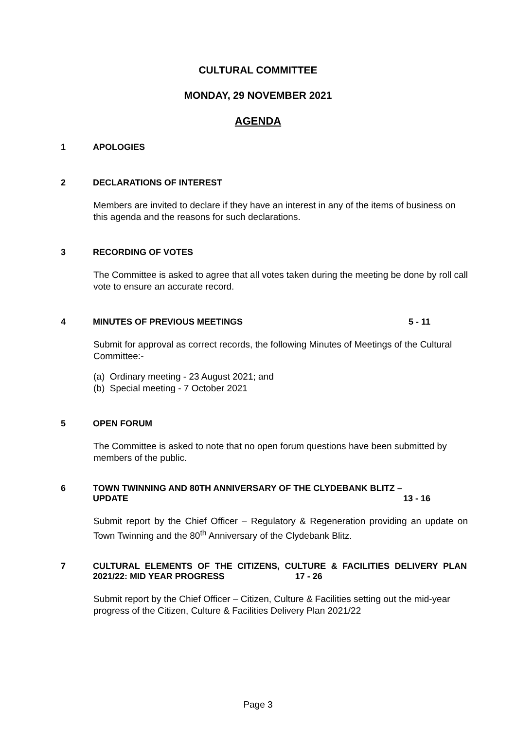CULTURAL COMMITTEE
MONDAY, 29 NOVEMBER 2021
AGENDA
1 APOLOGIES
2 DECLARATIONS OF INTEREST
Members are invited to declare if they have an interest in any of the items of business on this agenda and the reasons for such declarations.
3 RECORDING OF VOTES
The Committee is asked to agree that all votes taken during the meeting be done by roll call vote to ensure an accurate record.
4 MINUTES OF PREVIOUS MEETINGS 5 - 11
Submit for approval as correct records, the following Minutes of Meetings of the Cultural Committee:-
(a) Ordinary meeting - 23 August 2021; and
(b) Special meeting - 7 October 2021
5 OPEN FORUM
The Committee is asked to note that no open forum questions have been submitted by members of the public.
6 TOWN TWINNING AND 80TH ANNIVERSARY OF THE CLYDEBANK BLITZ – UPDATE 13 - 16
Submit report by the Chief Officer – Regulatory & Regeneration providing an update on Town Twinning and the 80<sup>th</sup> Anniversary of the Clydebank Blitz.
7 CULTURAL ELEMENTS OF THE CITIZENS, CULTURE & FACILITIES DELIVERY PLAN 2021/22: MID YEAR PROGRESS 17 - 26
Submit report by the Chief Officer – Citizen, Culture & Facilities setting out the mid-year progress of the Citizen, Culture & Facilities Delivery Plan 2021/22
Page 3